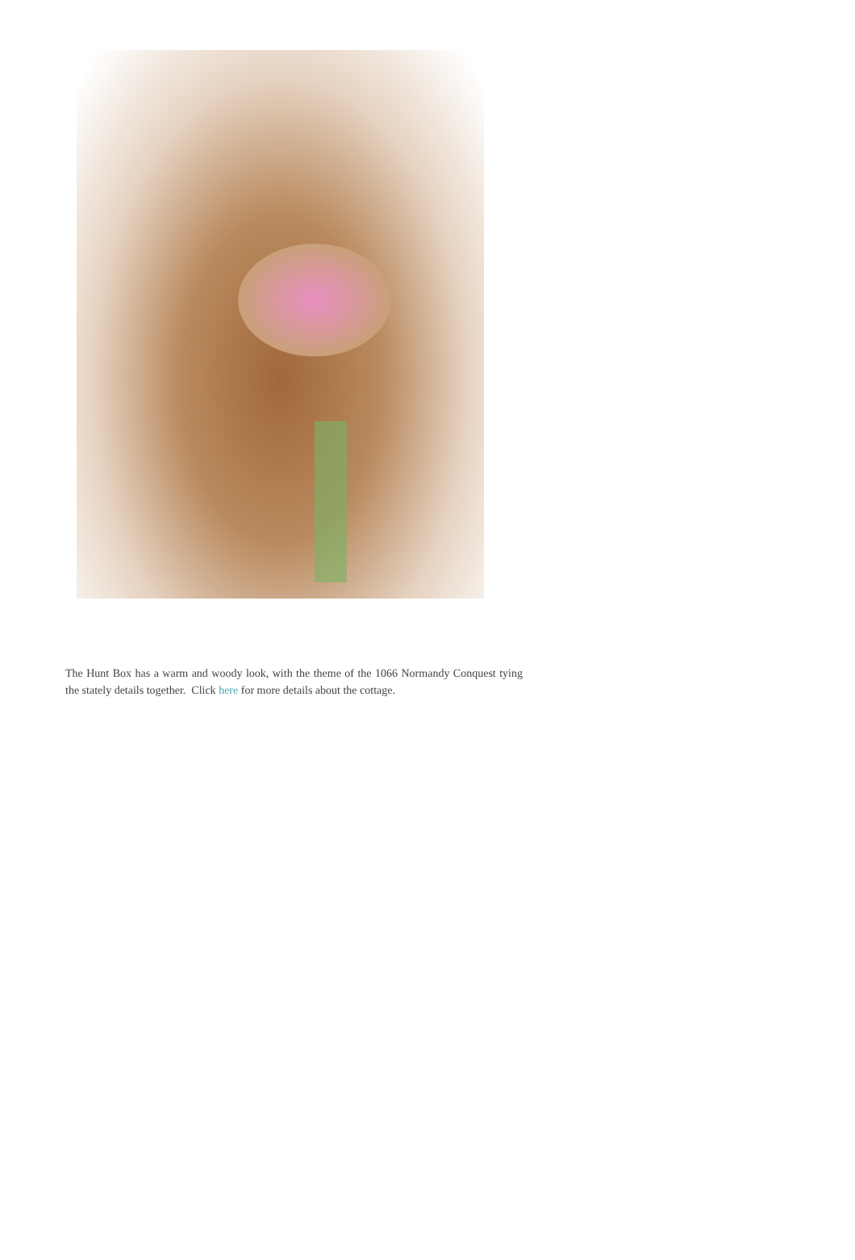The Hunt Box has a warm and woody look, with the theme of the 1066 Normandy Conquest tying the stately details together. Click here for more details about the cottage.